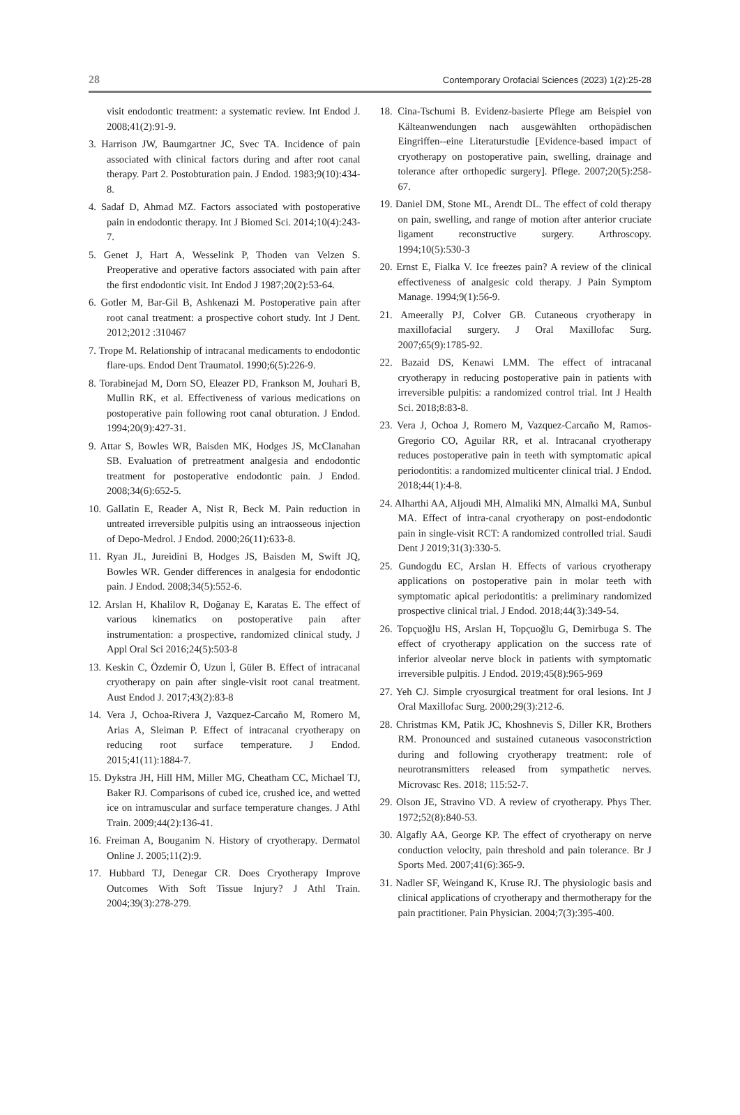28 Contemporary Orofacial Sciences (2023) 1(2):25-28
visit endodontic treatment: a systematic review. Int Endod J. 2008;41(2):91-9.
3. Harrison JW, Baumgartner JC, Svec TA. Incidence of pain associated with clinical factors during and after root canal therapy. Part 2. Postobturation pain. J Endod. 1983;9(10):434-8.
4. Sadaf D, Ahmad MZ. Factors associated with postoperative pain in endodontic therapy. Int J Biomed Sci. 2014;10(4):243-7.
5. Genet J, Hart A, Wesselink P, Thoden van Velzen S. Preoperative and operative factors associated with pain after the first endodontic visit. Int Endod J 1987;20(2):53-64.
6. Gotler M, Bar-Gil B, Ashkenazi M. Postoperative pain after root canal treatment: a prospective cohort study. Int J Dent. 2012;2012 :310467
7. Trope M. Relationship of intracanal medicaments to endodontic flare-ups. Endod Dent Traumatol. 1990;6(5):226-9.
8. Torabinejad M, Dorn SO, Eleazer PD, Frankson M, Jouhari B, Mullin RK, et al. Effectiveness of various medications on postoperative pain following root canal obturation. J Endod. 1994;20(9):427-31.
9. Attar S, Bowles WR, Baisden MK, Hodges JS, McClanahan SB. Evaluation of pretreatment analgesia and endodontic treatment for postoperative endodontic pain. J Endod. 2008;34(6):652-5.
10. Gallatin E, Reader A, Nist R, Beck M. Pain reduction in untreated irreversible pulpitis using an intraosseous injection of Depo-Medrol. J Endod. 2000;26(11):633-8.
11. Ryan JL, Jureidini B, Hodges JS, Baisden M, Swift JQ, Bowles WR. Gender differences in analgesia for endodontic pain. J Endod. 2008;34(5):552-6.
12. Arslan H, Khalilov R, Doğanay E, Karatas E. The effect of various kinematics on postoperative pain after instrumentation: a prospective, randomized clinical study. J Appl Oral Sci 2016;24(5):503-8
13. Keskin C, Özdemir Ö, Uzun İ, Güler B. Effect of intracanal cryotherapy on pain after single-visit root canal treatment. Aust Endod J. 2017;43(2):83-8
14. Vera J, Ochoa-Rivera J, Vazquez-Carcaño M, Romero M, Arias A, Sleiman P. Effect of intracanal cryotherapy on reducing root surface temperature. J Endod. 2015;41(11):1884-7.
15. Dykstra JH, Hill HM, Miller MG, Cheatham CC, Michael TJ, Baker RJ. Comparisons of cubed ice, crushed ice, and wetted ice on intramuscular and surface temperature changes. J Athl Train. 2009;44(2):136-41.
16. Freiman A, Bouganim N. History of cryotherapy. Dermatol Online J. 2005;11(2):9.
17. Hubbard TJ, Denegar CR. Does Cryotherapy Improve Outcomes With Soft Tissue Injury? J Athl Train. 2004;39(3):278-279.
18. Cina-Tschumi B. Evidenz-basierte Pflege am Beispiel von Kälteanwendungen nach ausgewählten orthopädischen Eingriffen--eine Literaturstudie [Evidence-based impact of cryotherapy on postoperative pain, swelling, drainage and tolerance after orthopedic surgery]. Pflege. 2007;20(5):258-67.
19. Daniel DM, Stone ML, Arendt DL. The effect of cold therapy on pain, swelling, and range of motion after anterior cruciate ligament reconstructive surgery. Arthroscopy. 1994;10(5):530-3
20. Ernst E, Fialka V. Ice freezes pain? A review of the clinical effectiveness of analgesic cold therapy. J Pain Symptom Manage. 1994;9(1):56-9.
21. Ameerally PJ, Colver GB. Cutaneous cryotherapy in maxillofacial surgery. J Oral Maxillofac Surg. 2007;65(9):1785-92.
22. Bazaid DS, Kenawi LMM. The effect of intracanal cryotherapy in reducing postoperative pain in patients with irreversible pulpitis: a randomized control trial. Int J Health Sci. 2018;8:83-8.
23. Vera J, Ochoa J, Romero M, Vazquez-Carcaño M, Ramos-Gregorio CO, Aguilar RR, et al. Intracanal cryotherapy reduces postoperative pain in teeth with symptomatic apical periodontitis: a randomized multicenter clinical trial. J Endod. 2018;44(1):4-8.
24. Alharthi AA, Aljoudi MH, Almaliki MN, Almalki MA, Sunbul MA. Effect of intra-canal cryotherapy on post-endodontic pain in single-visit RCT: A randomized controlled trial. Saudi Dent J 2019;31(3):330-5.
25. Gundogdu EC, Arslan H. Effects of various cryotherapy applications on postoperative pain in molar teeth with symptomatic apical periodontitis: a preliminary randomized prospective clinical trial. J Endod. 2018;44(3):349-54.
26. Topçuoğlu HS, Arslan H, Topçuoğlu G, Demirbuga S. The effect of cryotherapy application on the success rate of inferior alveolar nerve block in patients with symptomatic irreversible pulpitis. J Endod. 2019;45(8):965-969
27. Yeh CJ. Simple cryosurgical treatment for oral lesions. Int J Oral Maxillofac Surg. 2000;29(3):212-6.
28. Christmas KM, Patik JC, Khoshnevis S, Diller KR, Brothers RM. Pronounced and sustained cutaneous vasoconstriction during and following cryotherapy treatment: role of neurotransmitters released from sympathetic nerves. Microvasc Res. 2018; 115:52-7.
29. Olson JE, Stravino VD. A review of cryotherapy. Phys Ther. 1972;52(8):840-53.
30. Algafly AA, George KP. The effect of cryotherapy on nerve conduction velocity, pain threshold and pain tolerance. Br J Sports Med. 2007;41(6):365-9.
31. Nadler SF, Weingand K, Kruse RJ. The physiologic basis and clinical applications of cryotherapy and thermotherapy for the pain practitioner. Pain Physician. 2004;7(3):395-400.